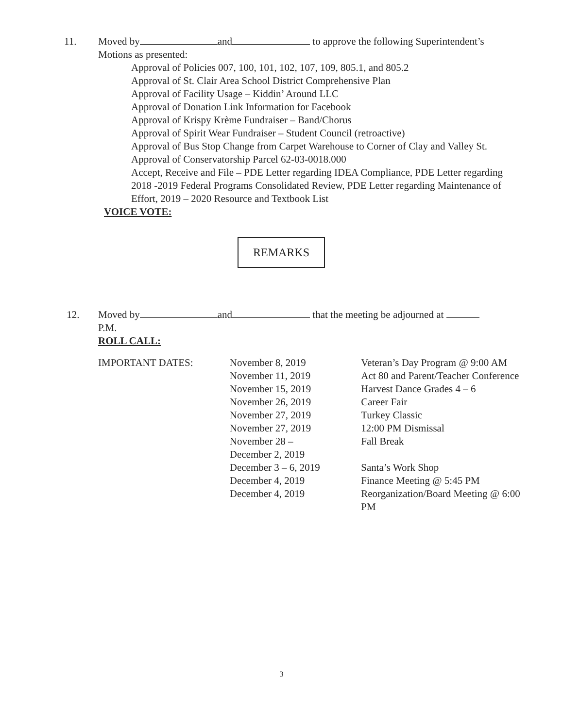11. Moved by and to approve the following Superintendent’s
Motions as presented:
Approval of Policies 007, 100, 101, 102, 107, 109, 805.1, and 805.2
Approval of St. Clair Area School District Comprehensive Plan
Approval of Facility Usage – Kiddin’ Around LLC
Approval of Donation Link Information for Facebook
Approval of Krispy Krème Fundraiser – Band/Chorus
Approval of Spirit Wear Fundraiser – Student Council (retroactive)
Approval of Bus Stop Change from Carpet Warehouse to Corner of Clay and Valley St.
Approval of Conservatorship Parcel 62-03-0018.000
Accept, Receive and File – PDE Letter regarding IDEA Compliance, PDE Letter regarding 2018 -2019 Federal Programs Consolidated Review, PDE Letter regarding Maintenance of Effort, 2019 – 2020 Resource and Textbook List
VOICE VOTE:
REMARKS
12. Moved by and that the meeting be adjourned at
P.M.
ROLL CALL:
| IMPORTANT DATES: | November 8, 2019 | Veteran’s Day Program @ 9:00 AM |
| | November 11, 2019 | Act 80 and Parent/Teacher Conference |
| | November 15, 2019 | Harvest Dance Grades 4 – 6 |
| | November 26, 2019 | Career Fair |
| | November 27, 2019 | Turkey Classic |
| | November 27, 2019 | 12:00 PM Dismissal |
| | November 28 – December 2, 2019 | Fall Break |
| | December 3 – 6, 2019 | Santa’s Work Shop |
| | December 4, 2019 | Finance Meeting @ 5:45 PM |
| | December 4, 2019 | Reorganization/Board Meeting @ 6:00 PM |
3